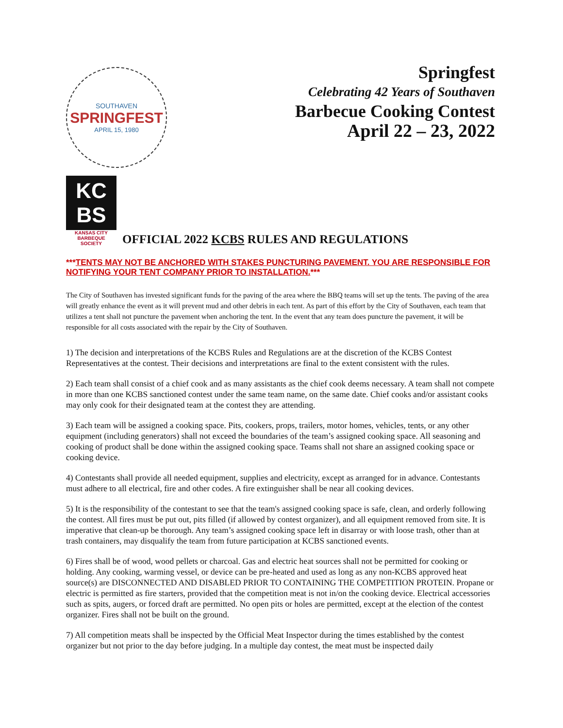SOUTHAVEN
SPRINGFEST
APRIL 15, 1980
Springfest
Celebrating 42 Years of Southaven
Barbecue Cooking Contest
April 22 – 23, 2022
KC
BS
KANSAS CITY
BARBEQUE
SOCIETY
OFFICIAL 2022 KCBS RULES AND REGULATIONS
***TENTS MAY NOT BE ANCHORED WITH STAKES PUNCTURING PAVEMENT. YOU ARE RESPONSIBLE FOR NOTIFYING YOUR TENT COMPANY PRIOR TO INSTALLATION.***
The City of Southaven has invested significant funds for the paving of the area where the BBQ teams will set up the tents. The paving of the area will greatly enhance the event as it will prevent mud and other debris in each tent. As part of this effort by the City of Southaven, each team that utilizes a tent shall not puncture the pavement when anchoring the tent. In the event that any team does puncture the pavement, it will be responsible for all costs associated with the repair by the City of Southaven.
1) The decision and interpretations of the KCBS Rules and Regulations are at the discretion of the KCBS Contest Representatives at the contest. Their decisions and interpretations are final to the extent consistent with the rules.
2) Each team shall consist of a chief cook and as many assistants as the chief cook deems necessary. A team shall not compete in more than one KCBS sanctioned contest under the same team name, on the same date. Chief cooks and/or assistant cooks may only cook for their designated team at the contest they are attending.
3) Each team will be assigned a cooking space. Pits, cookers, props, trailers, motor homes, vehicles, tents, or any other equipment (including generators) shall not exceed the boundaries of the team’s assigned cooking space. All seasoning and cooking of product shall be done within the assigned cooking space. Teams shall not share an assigned cooking space or cooking device.
4) Contestants shall provide all needed equipment, supplies and electricity, except as arranged for in advance. Contestants must adhere to all electrical, fire and other codes. A fire extinguisher shall be near all cooking devices.
5) It is the responsibility of the contestant to see that the team's assigned cooking space is safe, clean, and orderly following the contest. All fires must be put out, pits filled (if allowed by contest organizer), and all equipment removed from site. It is imperative that clean-up be thorough. Any team’s assigned cooking space left in disarray or with loose trash, other than at trash containers, may disqualify the team from future participation at KCBS sanctioned events.
6) Fires shall be of wood, wood pellets or charcoal. Gas and electric heat sources shall not be permitted for cooking or holding. Any cooking, warming vessel, or device can be pre-heated and used as long as any non-KCBS approved heat source(s) are DISCONNECTED AND DISABLED PRIOR TO CONTAINING THE COMPETITION PROTEIN. Propane or electric is permitted as fire starters, provided that the competition meat is not in/on the cooking device. Electrical accessories such as spits, augers, or forced draft are permitted. No open pits or holes are permitted, except at the election of the contest organizer. Fires shall not be built on the ground.
7) All competition meats shall be inspected by the Official Meat Inspector during the times established by the contest organizer but not prior to the day before judging. In a multiple day contest, the meat must be inspected daily